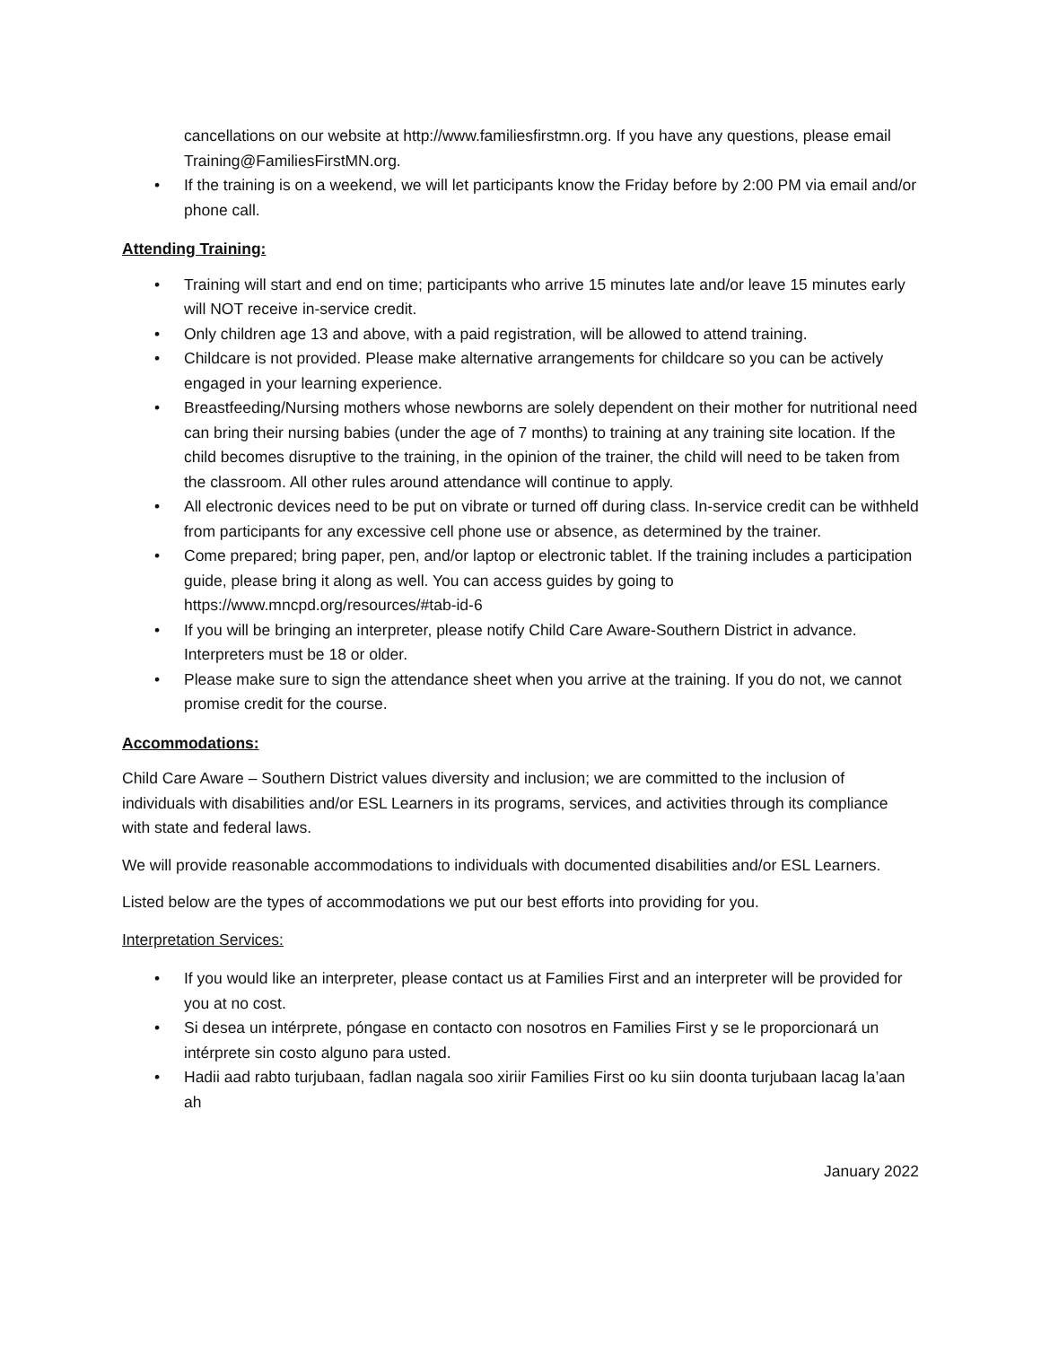cancellations on our website at http://www.familiesfirstmn.org. If you have any questions, please email Training@FamiliesFirstMN.org.
• If the training is on a weekend, we will let participants know the Friday before by 2:00 PM via email and/or phone call.
Attending Training:
• Training will start and end on time; participants who arrive 15 minutes late and/or leave 15 minutes early will NOT receive in-service credit.
• Only children age 13 and above, with a paid registration, will be allowed to attend training.
• Childcare is not provided. Please make alternative arrangements for childcare so you can be actively engaged in your learning experience.
• Breastfeeding/Nursing mothers whose newborns are solely dependent on their mother for nutritional need can bring their nursing babies (under the age of 7 months) to training at any training site location. If the child becomes disruptive to the training, in the opinion of the trainer, the child will need to be taken from the classroom. All other rules around attendance will continue to apply.
• All electronic devices need to be put on vibrate or turned off during class. In-service credit can be withheld from participants for any excessive cell phone use or absence, as determined by the trainer.
• Come prepared; bring paper, pen, and/or laptop or electronic tablet. If the training includes a participation guide, please bring it along as well. You can access guides by going to https://www.mncpd.org/resources/#tab-id-6
• If you will be bringing an interpreter, please notify Child Care Aware-Southern District in advance. Interpreters must be 18 or older.
• Please make sure to sign the attendance sheet when you arrive at the training. If you do not, we cannot promise credit for the course.
Accommodations:
Child Care Aware – Southern District values diversity and inclusion; we are committed to the inclusion of individuals with disabilities and/or ESL Learners in its programs, services, and activities through its compliance with state and federal laws.
We will provide reasonable accommodations to individuals with documented disabilities and/or ESL Learners.
Listed below are the types of accommodations we put our best efforts into providing for you.
Interpretation Services:
• If you would like an interpreter, please contact us at Families First and an interpreter will be provided for you at no cost.
• Si desea un intérprete, póngase en contacto con nosotros en Families First y se le proporcionará un intérprete sin costo alguno para usted.
• Hadii aad rabto turjubaan, fadlan nagala soo xiriir Families First oo ku siin doonta turjubaan lacag la’aan ah
January 2022